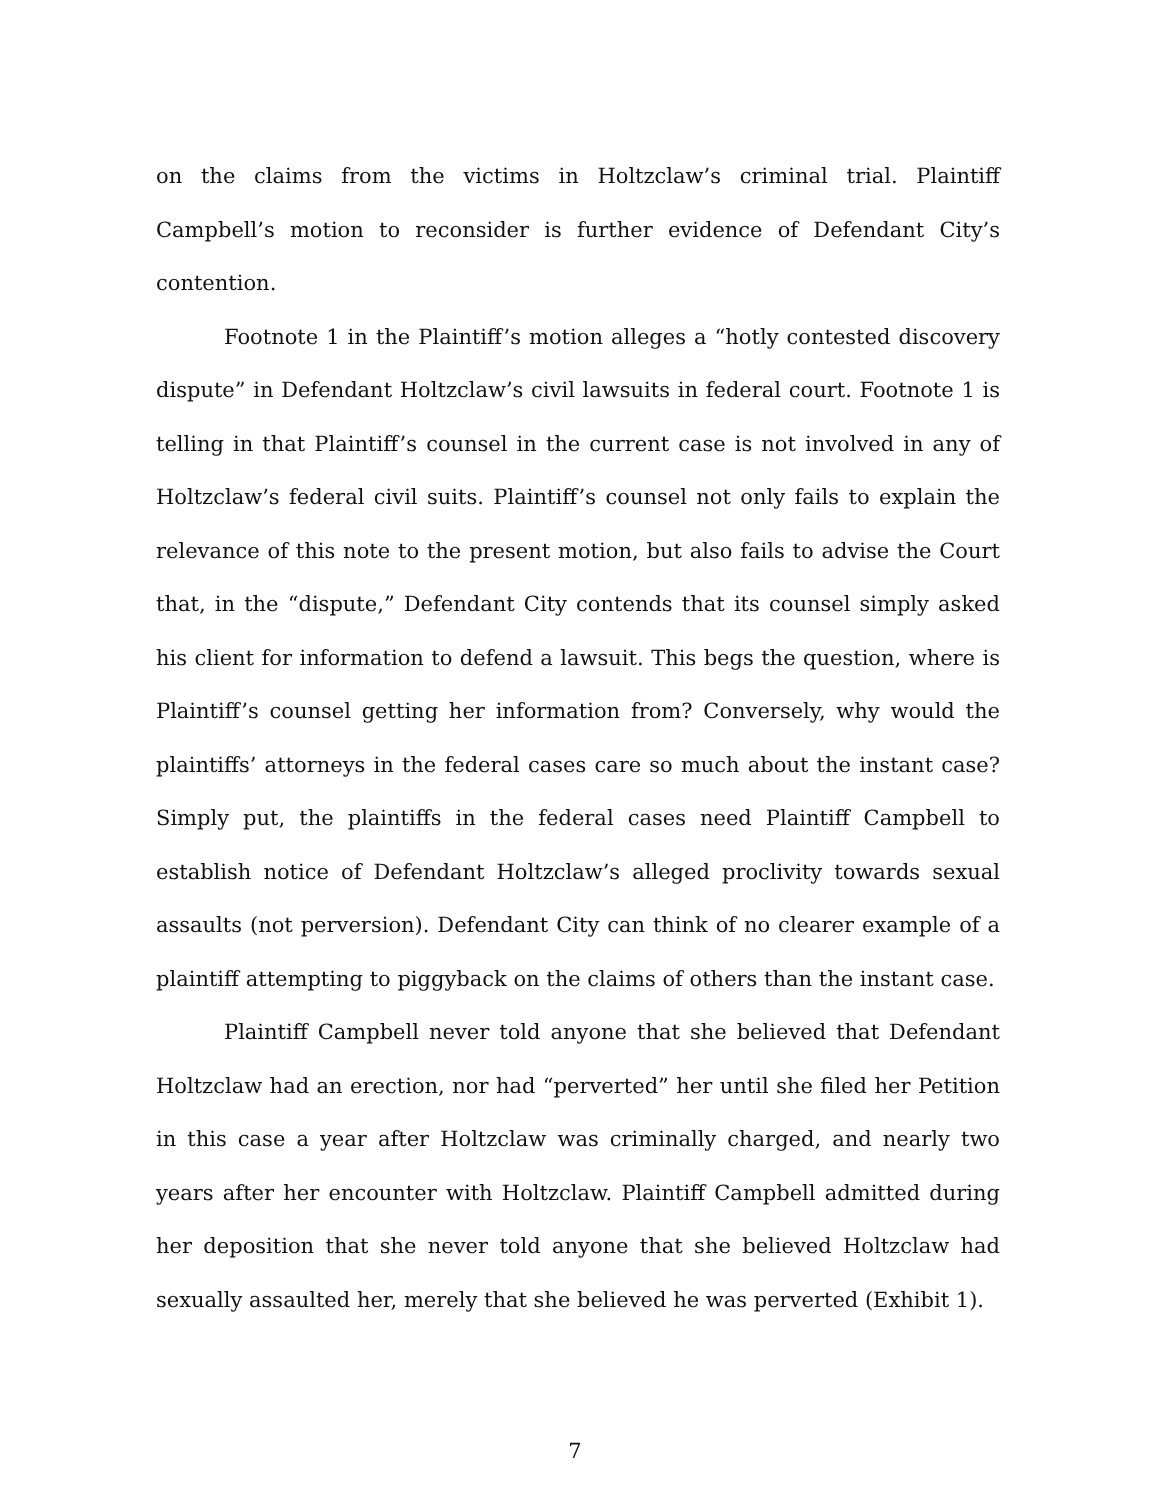on the claims from the victims in Holtzclaw’s criminal trial. Plaintiff Campbell’s motion to reconsider is further evidence of Defendant City’s contention.
Footnote 1 in the Plaintiff’s motion alleges a “hotly contested discovery dispute” in Defendant Holtzclaw’s civil lawsuits in federal court. Footnote 1 is telling in that Plaintiff’s counsel in the current case is not involved in any of Holtzclaw’s federal civil suits. Plaintiff’s counsel not only fails to explain the relevance of this note to the present motion, but also fails to advise the Court that, in the “dispute,” Defendant City contends that its counsel simply asked his client for information to defend a lawsuit. This begs the question, where is Plaintiff’s counsel getting her information from? Conversely, why would the plaintiffs’ attorneys in the federal cases care so much about the instant case? Simply put, the plaintiffs in the federal cases need Plaintiff Campbell to establish notice of Defendant Holtzclaw’s alleged proclivity towards sexual assaults (not perversion). Defendant City can think of no clearer example of a plaintiff attempting to piggyback on the claims of others than the instant case.
Plaintiff Campbell never told anyone that she believed that Defendant Holtzclaw had an erection, nor had “perverted” her until she filed her Petition in this case a year after Holtzclaw was criminally charged, and nearly two years after her encounter with Holtzclaw. Plaintiff Campbell admitted during her deposition that she never told anyone that she believed Holtzclaw had sexually assaulted her, merely that she believed he was perverted (Exhibit 1).
7